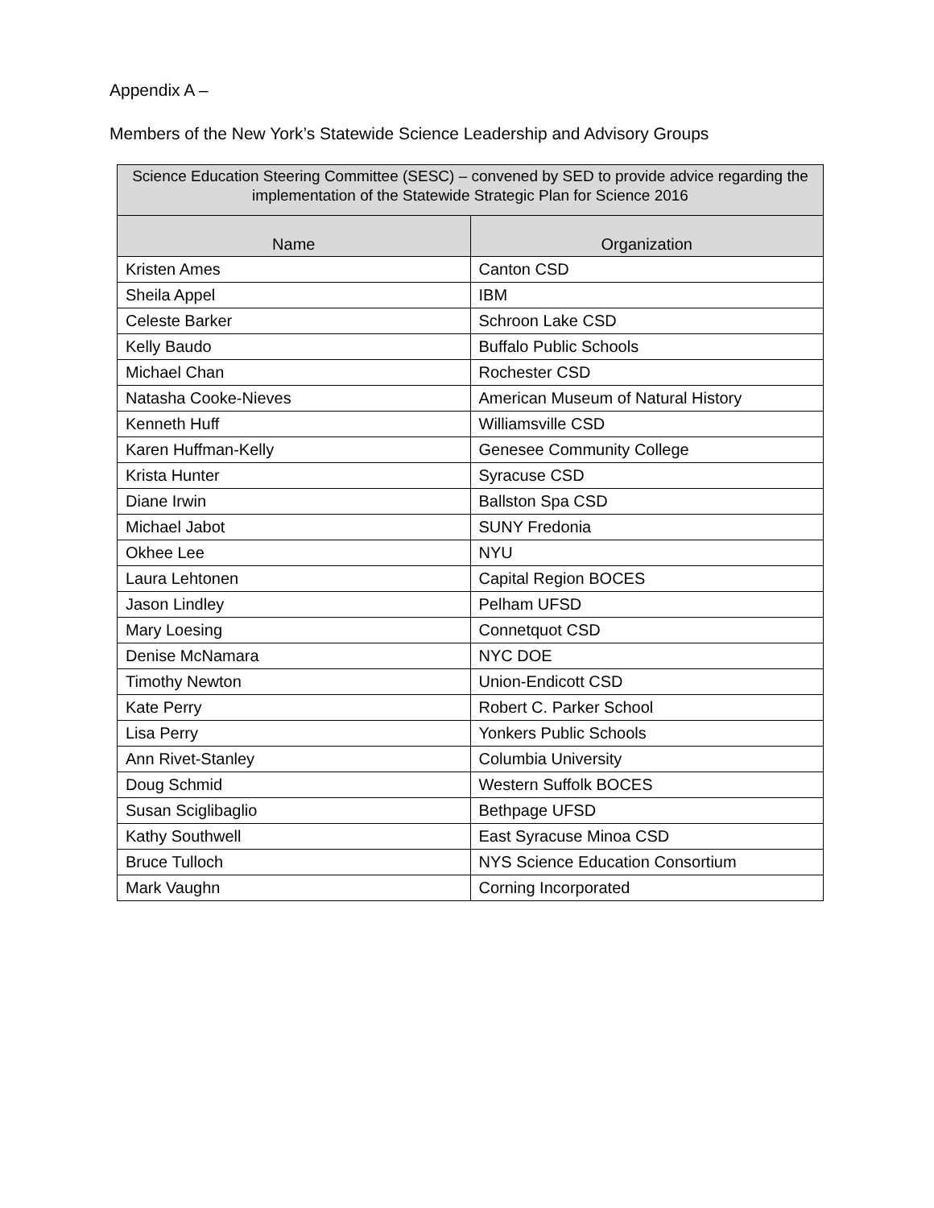Appendix A –
Members of the New York’s Statewide Science Leadership and Advisory Groups
| Science Education Steering Committee (SESC) – convened by SED to provide advice regarding the implementation of the Statewide Strategic Plan for Science 2016 | |
| --- | --- |
| Name | Organization |
| Kristen Ames | Canton CSD |
| Sheila Appel | IBM |
| Celeste Barker | Schroon Lake CSD |
| Kelly Baudo | Buffalo Public Schools |
| Michael Chan | Rochester CSD |
| Natasha Cooke-Nieves | American Museum of Natural History |
| Kenneth Huff | Williamsville CSD |
| Karen Huffman-Kelly | Genesee Community College |
| Krista Hunter | Syracuse CSD |
| Diane Irwin | Ballston Spa CSD |
| Michael Jabot | SUNY Fredonia |
| Okhee Lee | NYU |
| Laura Lehtonen | Capital Region BOCES |
| Jason Lindley | Pelham UFSD |
| Mary Loesing | Connetquot CSD |
| Denise McNamara | NYC DOE |
| Timothy Newton | Union-Endicott CSD |
| Kate Perry | Robert C. Parker School |
| Lisa Perry | Yonkers Public Schools |
| Ann Rivet-Stanley | Columbia University |
| Doug Schmid | Western Suffolk BOCES |
| Susan Sciglibaglio | Bethpage UFSD |
| Kathy Southwell | East Syracuse Minoa CSD |
| Bruce Tulloch | NYS Science Education Consortium |
| Mark Vaughn | Corning Incorporated |